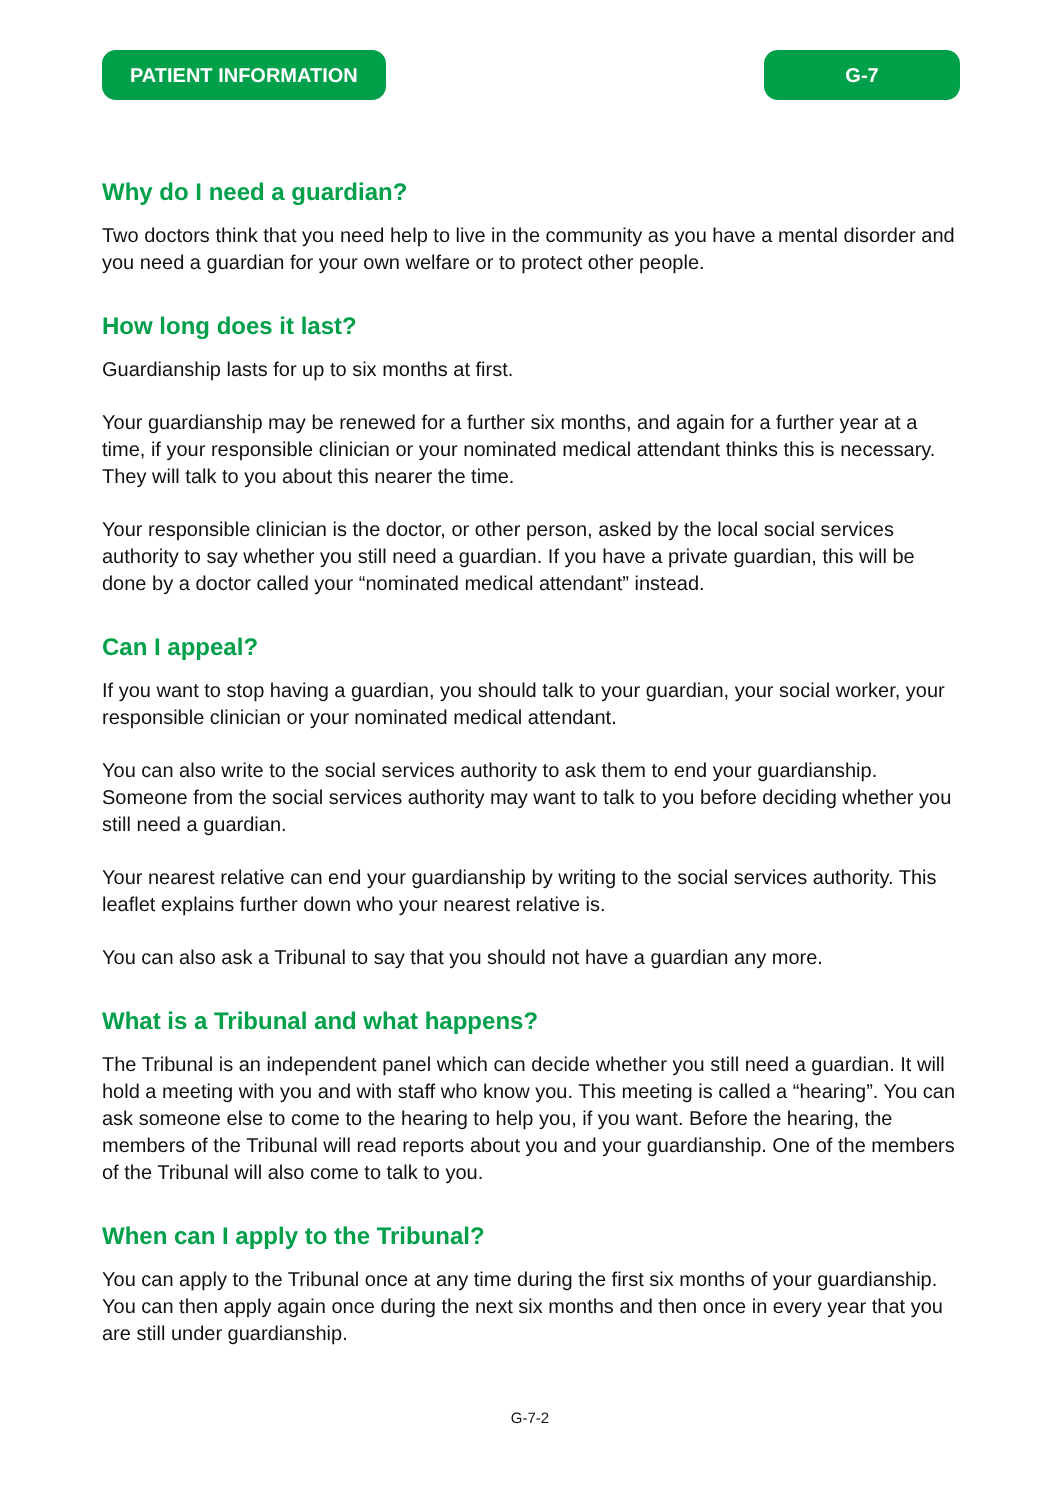PATIENT INFORMATION G-7
Why do I need a guardian?
Two doctors think that you need help to live in the community as you have a mental disorder and you need a guardian for your own welfare or to protect other people.
How long does it last?
Guardianship lasts for up to six months at first.
Your guardianship may be renewed for a further six months, and again for a further year at a time, if your responsible clinician or your nominated medical attendant thinks this is necessary. They will talk to you about this nearer the time.
Your responsible clinician is the doctor, or other person, asked by the local social services authority to say whether you still need a guardian. If you have a private guardian, this will be done by a doctor called your “nominated medical attendant” instead.
Can I appeal?
If you want to stop having a guardian, you should talk to your guardian, your social worker, your responsible clinician or your nominated medical attendant.
You can also write to the social services authority to ask them to end your guardianship. Someone from the social services authority may want to talk to you before deciding whether you still need a guardian.
Your nearest relative can end your guardianship by writing to the social services authority. This leaflet explains further down who your nearest relative is.
You can also ask a Tribunal to say that you should not have a guardian any more.
What is a Tribunal and what happens?
The Tribunal is an independent panel which can decide whether you still need a guardian. It will hold a meeting with you and with staff who know you. This meeting is called a “hearing”. You can ask someone else to come to the hearing to help you, if you want. Before the hearing, the members of the Tribunal will read reports about you and your guardianship. One of the members of the Tribunal will also come to talk to you.
When can I apply to the Tribunal?
You can apply to the Tribunal once at any time during the first six months of your guardianship. You can then apply again once during the next six months and then once in every year that you are still under guardianship.
G-7-2